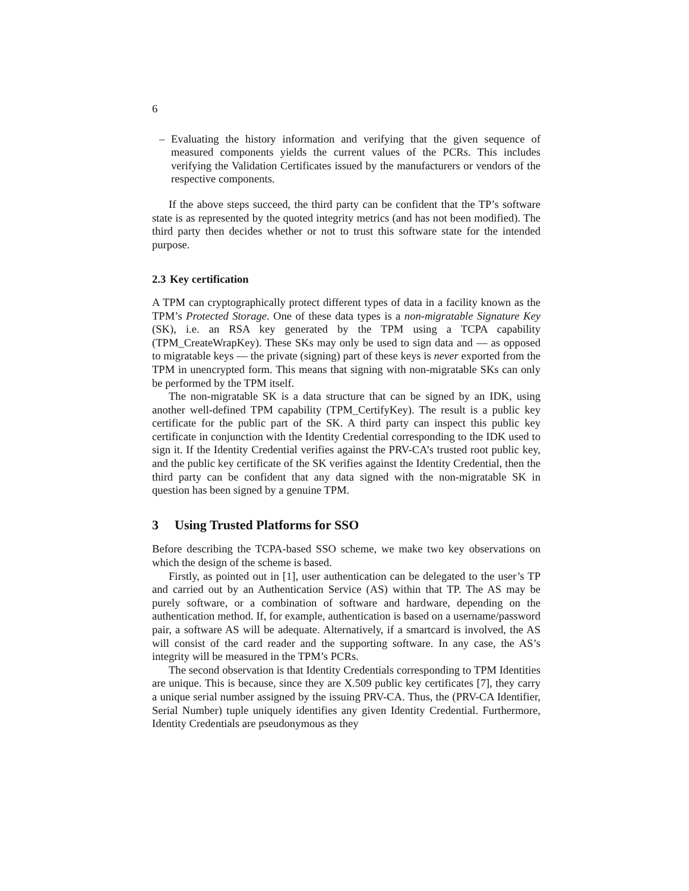6
– Evaluating the history information and verifying that the given sequence of measured components yields the current values of the PCRs. This includes verifying the Validation Certificates issued by the manufacturers or vendors of the respective components.
If the above steps succeed, the third party can be confident that the TP’s software state is as represented by the quoted integrity metrics (and has not been modified). The third party then decides whether or not to trust this software state for the intended purpose.
2.3 Key certification
A TPM can cryptographically protect different types of data in a facility known as the TPM’s Protected Storage. One of these data types is a non-migratable Signature Key (SK), i.e. an RSA key generated by the TPM using a TCPA capability (TPM_CreateWrapKey). These SKs may only be used to sign data and — as opposed to migratable keys — the private (signing) part of these keys is never exported from the TPM in unencrypted form. This means that signing with non-migratable SKs can only be performed by the TPM itself.
The non-migratable SK is a data structure that can be signed by an IDK, using another well-defined TPM capability (TPM_CertifyKey). The result is a public key certificate for the public part of the SK. A third party can inspect this public key certificate in conjunction with the Identity Credential corresponding to the IDK used to sign it. If the Identity Credential verifies against the PRV-CA’s trusted root public key, and the public key certificate of the SK verifies against the Identity Credential, then the third party can be confident that any data signed with the non-migratable SK in question has been signed by a genuine TPM.
3 Using Trusted Platforms for SSO
Before describing the TCPA-based SSO scheme, we make two key observations on which the design of the scheme is based.
Firstly, as pointed out in [1], user authentication can be delegated to the user’s TP and carried out by an Authentication Service (AS) within that TP. The AS may be purely software, or a combination of software and hardware, depending on the authentication method. If, for example, authentication is based on a username/password pair, a software AS will be adequate. Alternatively, if a smartcard is involved, the AS will consist of the card reader and the supporting software. In any case, the AS’s integrity will be measured in the TPM’s PCRs.
The second observation is that Identity Credentials corresponding to TPM Identities are unique. This is because, since they are X.509 public key certificates [7], they carry a unique serial number assigned by the issuing PRV-CA. Thus, the (PRV-CA Identifier, Serial Number) tuple uniquely identifies any given Identity Credential. Furthermore, Identity Credentials are pseudonymous as they